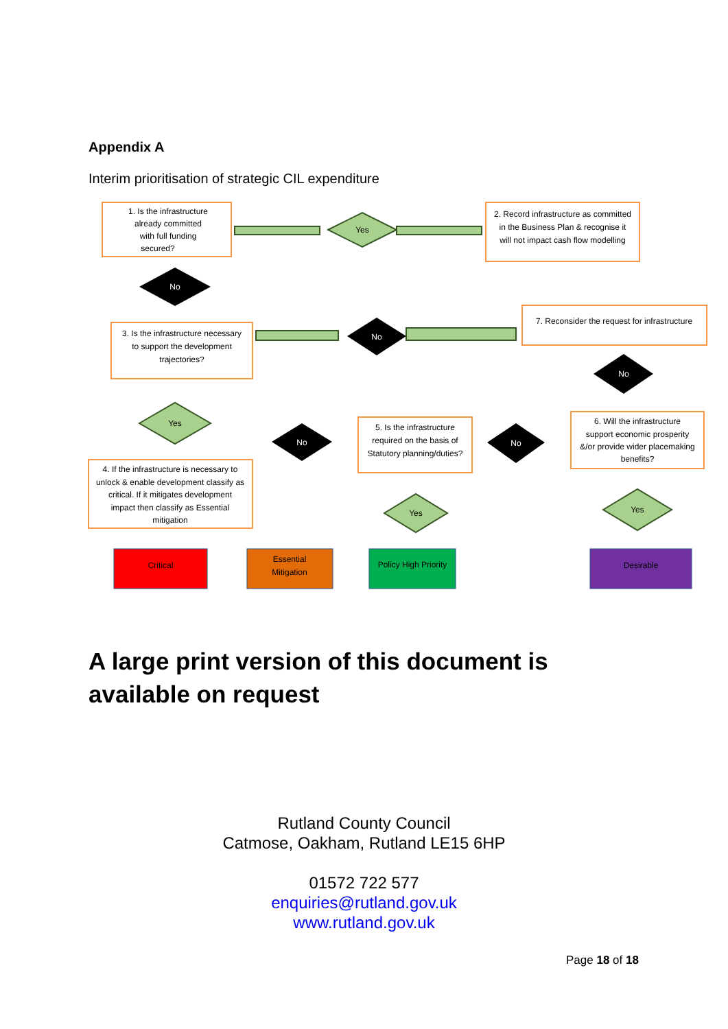Appendix A
Interim prioritisation of strategic CIL expenditure
1. Is the infrastructure
already committed
with full funding
secured?
Yes
2. Record infrastructure as committed
in the Business Plan & recognise it
will not impact cash flow modelling
No
7. Reconsider the request for infrastructure
3. Is the infrastructure necessary
to support the development
trajectories?
No
No
Yes
No
No
5. Is the infrastructure
required on the basis of
Statutory planning/duties?
6. Will the infrastructure
support economic prosperity
&/or provide wider placemaking
benefits?
4. If the infrastructure is necessary to
unlock & enable development classify as
critical. If it mitigates development
impact then classify as Essential
mitigation
Yes
Yes
Critical
Essential
Mitigation
Policy High Priority
Desirable
A large print version of this document is available on request
Rutland County Council
Catmose, Oakham, Rutland LE15 6HP
01572 722 577
enquiries@rutland.gov.uk
www.rutland.gov.uk
Page 18 of 18